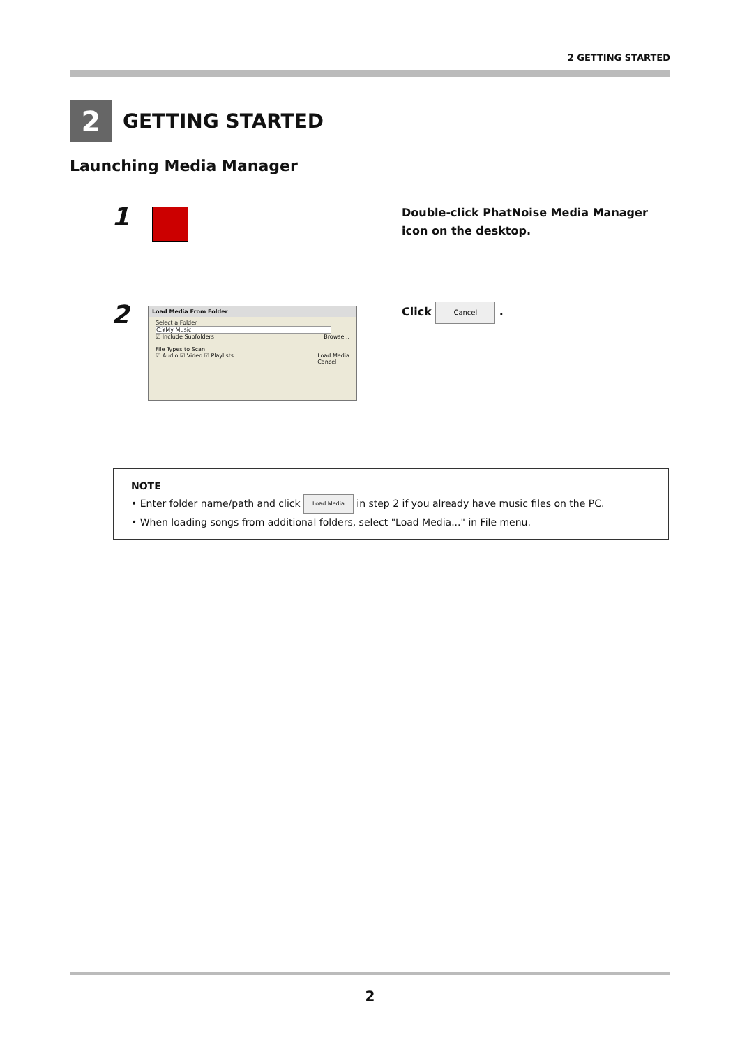2 GETTING STARTED
2
GETTING STARTED
Launching Media Manager
1
Double-click PhatNoise Media Manager icon on the desktop.
2
Load Media From Folder
Select a Folder
C:¥My Music
☑ Include Subfolders Browse...
File Types to Scan
☑ Audio ☑ Video ☑ Playlists Load Media
Cancel
Click Cancel .
NOTE
• Enter folder name/path and click Load Media in step 2 if you already have music files on the PC.
• When loading songs from additional folders, select "Load Media..." in File menu.
2